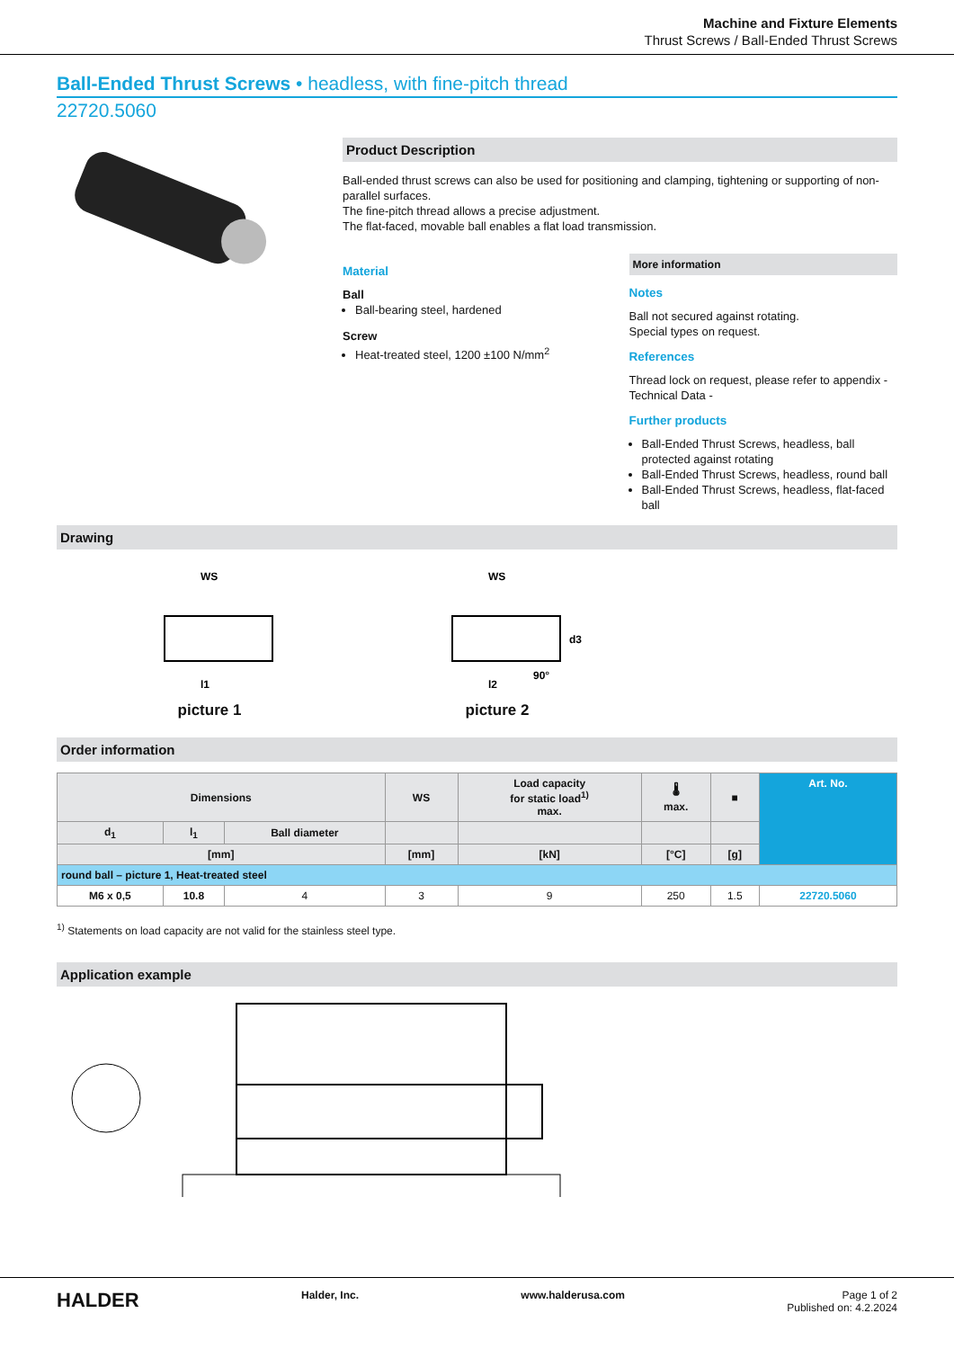Machine and Fixture Elements
Thrust Screws / Ball-Ended Thrust Screws
Ball-Ended Thrust Screws • headless, with fine-pitch thread
22720.5060
Product Description
Ball-ended thrust screws can also be used for positioning and clamping, tightening or supporting of non-parallel surfaces.
The fine-pitch thread allows a precise adjustment.
The flat-faced, movable ball enables a flat load transmission.
Material
Ball
Ball-bearing steel, hardened
Screw
Heat-treated steel, 1200 ±100 N/mm<sup>2</sup>
More information
Notes
Ball not secured against rotating.
Special types on request.
References
Thread lock on request, please refer to appendix - Technical Data -
Further products
Ball-Ended Thrust Screws, headless, ball protected against rotating
Ball-Ended Thrust Screws, headless, round ball
Ball-Ended Thrust Screws, headless, flat-faced ball
Drawing
WS
l1
picture 1
WS
l2
d3
90°
picture 2
Order information
| Dimensions | | | WS | Load capacity for static load<sup>1)</sup> max. | 🌡 max. | ■ | Art. No. |
| --- | --- | --- | --- | --- | --- | --- | --- |
| d<sub>1</sub> | l<sub>1</sub> | Ball diameter | | | | | |
| [mm] | | | [mm] | [kN] | [°C] | [g] | |
| round ball – picture 1, Heat-treated steel | | | | | | | |
| M6 x 0,5 | 10.8 | 4 | 3 | 9 | 250 | 1.5 | 22720.5060 |
<sup>1)</sup> Statements on load capacity are not valid for the stainless steel type.
Application example
HALDER Halder, Inc. www.halderusa.com Page 1 of 2
Published on: 4.2.2024